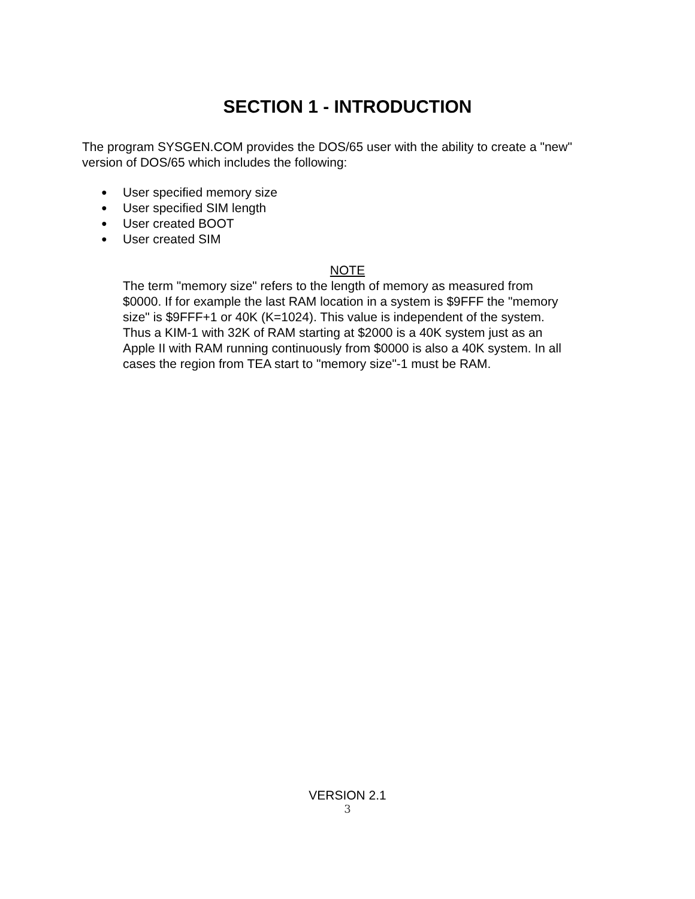SECTION 1 - INTRODUCTION
The program SYSGEN.COM provides the DOS/65 user with the ability to create a "new" version of DOS/65 which includes the following:
● User specified memory size
● User specified SIM length
● User created BOOT
● User created SIM
NOTE
The term "memory size" refers to the length of memory as measured from $0000. If for example the last RAM location in a system is $9FFF the "memory size" is $9FFF+1 or 40K (K=1024). This value is independent of the system. Thus a KIM-1 with 32K of RAM starting at $2000 is a 40K system just as an Apple II with RAM running continuously from $0000 is also a 40K system. In all cases the region from TEA start to "memory size"-1 must be RAM.
VERSION 2.1
3